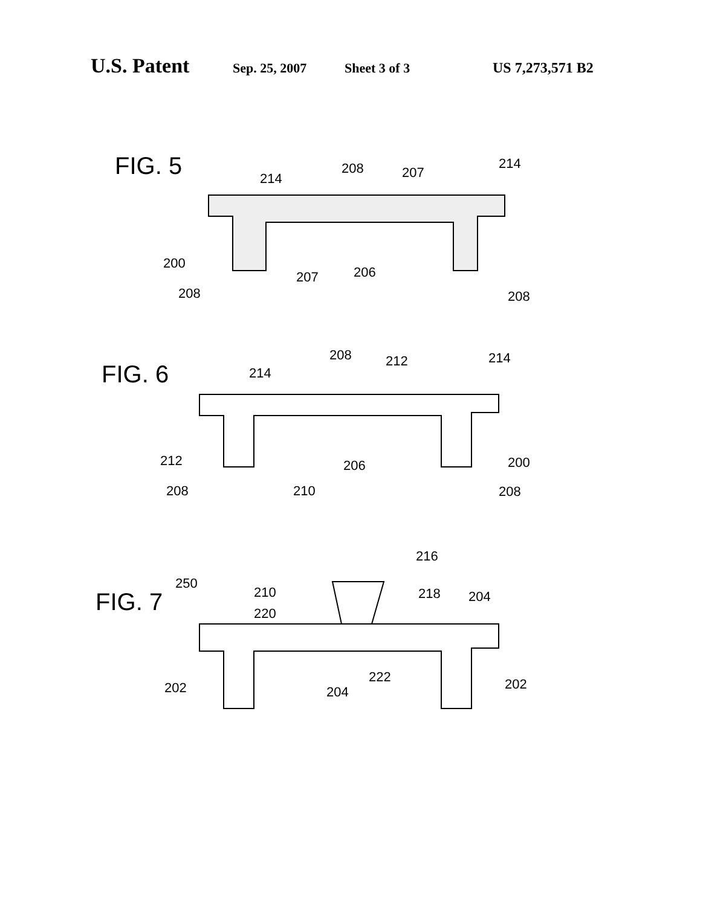U.S. Patent Sep. 25, 2007 Sheet 3 of 3 US 7,273,571 B2
FIG. 5
208
207
214
214
200
207
206
208
208
FIG. 6
208
212
214
214
212
206
200
208
210
208
FIG. 7
216
250
210
218
204
220
202
204
222
202